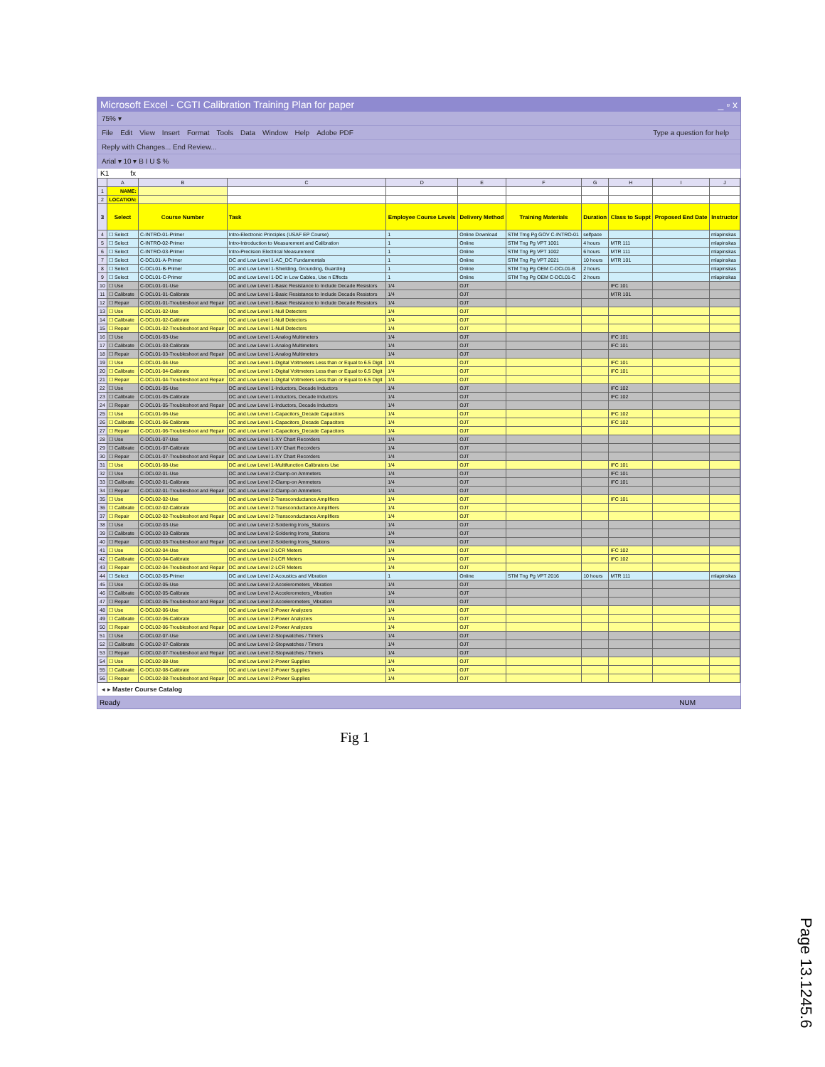Microsoft Excel - CGTI Calibration Training Plan for paper _ ▫ x
75% ▾
File Edit View Insert Format Tools Data Window Help Adobe PDF Type a question for help
Reply with Changes... End Review...
Arial ▾ 10 ▾ B I U $ %
K1 fx
| | A | B | C | D | E | F | G | H | I | J |
| --- | --- | --- | --- | --- | --- | --- | --- | --- | --- | --- |
| 1 | NAME: | | | | | | | | | |
| 2 | LOCATION: | | | | | | | | | |
| 3 | Select | Course Number | Task | Employee Course Levels | Delivery Method | Training Materials | Duration | Class to Suppt | Proposed End Date | Instructor |
| 4 | ☐ Select | C-INTRO-01-Primer | Intro-Electronic Principles (USAF EP Course) | 1 | Online Download | STM Trng Pg GOV C-INTRO-01 | selfpace | | | mlapinskas |
| 5 | ☐ Select | C-INTRO-02-Primer | Intro-Introduction to Measurement and Calibration | 1 | Online | STM Tng Pg VPT 1001 | 4 hours | MTR 111 | | mlapinskas |
| 6 | ☐ Select | C-INTRO-03-Primer | Intro-Precision Electrical Measurement | 1 | Online | STM Tng Pg VPT 1002 | 6 hours | MTR 111 | | mlapinskas |
| 7 | ☐ Select | C-DCL01-A-Primer | DC and Low Level 1-AC_DC Fundamentals | 1 | Online | STM Tng Pg VPT 2021 | 10 hours | MTR 101 | | mlapinskas |
| 8 | ☐ Select | C-DCL01-B-Primer | DC and Low Level 1-Shielding, Grounding, Guarding | 1 | Online | STM Tng Pg OEM C-DCL01-B | 2 hours | | | mlapinskas |
| 9 | ☐ Select | C-DCL01-C-Primer | DC and Low Level 1-DC in Low Cables, Use n Effects | 1 | Online | STM Tng Pg OEM C-DCL01-C | 2 hours | | | mlapinskas |
| 10 | ☐ Use | C-DCL01-01-Use | DC and Low Level 1-Basic Resistance to Include Decade Resistors | 1/4 | OJT | | | IFC 101 | | |
| 11 | ☐ Calibrate | C-DCL01-01-Calibrate | DC and Low Level 1-Basic Resistance to Include Decade Resistors | 1/4 | OJT | | | MTR 101 | | |
| 12 | ☐ Repair | C-DCL01-01-Troubleshoot and Repair | DC and Low Level 1-Basic Resistance to Include Decade Resistors | 1/4 | OJT | | | | | |
| 13 | ☐ Use | C-DCL01-02-Use | DC and Low Level 1-Null Detectors | 1/4 | OJT | | | | | |
| 14 | ☐ Calibrate | C-DCL01-02-Calibrate | DC and Low Level 1-Null Detectors | 1/4 | OJT | | | | | |
| 15 | ☐ Repair | C-DCL01-02-Troubleshoot and Repair | DC and Low Level 1-Null Detectors | 1/4 | OJT | | | | | |
| 16 | ☐ Use | C-DCL01-03-Use | DC and Low Level 1-Analog Multimeters | 1/4 | OJT | | | IFC 101 | | |
| 17 | ☐ Calibrate | C-DCL01-03-Calibrate | DC and Low Level 1-Analog Multimeters | 1/4 | OJT | | | IFC 101 | | |
| 18 | ☐ Repair | C-DCL01-03-Troubleshoot and Repair | DC and Low Level 1-Analog Multimeters | 1/4 | OJT | | | | | |
| 19 | ☐ Use | C-DCL01-04-Use | DC and Low Level 1-Digital Voltmeters Less than or Equal to 6.5 Digit | 1/4 | OJT | | | IFC 101 | | |
| 20 | ☐ Calibrate | C-DCL01-04-Calibrate | DC and Low Level 1-Digital Voltmeters Less than or Equal to 6.5 Digit | 1/4 | OJT | | | IFC 101 | | |
| 21 | ☐ Repair | C-DCL01-04-Troubleshoot and Repair | DC and Low Level 1-Digital Voltmeters Less than or Equal to 6.5 Digit | 1/4 | OJT | | | | | |
| 22 | ☐ Use | C-DCL01-05-Use | DC and Low Level 1-Inductors, Decade Inductors | 1/4 | OJT | | | IFC 102 | | |
| 23 | ☐ Calibrate | C-DCL01-05-Calibrate | DC and Low Level 1-Inductors, Decade Inductors | 1/4 | OJT | | | IFC 102 | | |
| 24 | ☐ Repair | C-DCL01-05-Troubleshoot and Repair | DC and Low Level 1-Inductors, Decade Inductors | 1/4 | OJT | | | | | |
| 25 | ☐ Use | C-DCL01-06-Use | DC and Low Level 1-Capacitors_Decade Capacitors | 1/4 | OJT | | | IFC 102 | | |
| 26 | ☐ Calibrate | C-DCL01-06-Calibrate | DC and Low Level 1-Capacitors_Decade Capacitors | 1/4 | OJT | | | IFC 102 | | |
| 27 | ☐ Repair | C-DCL01-06-Troubleshoot and Repair | DC and Low Level 1-Capacitors_Decade Capacitors | 1/4 | OJT | | | | | |
| 28 | ☐ Use | C-DCL01-07-Use | DC and Low Level 1-XY Chart Recorders | 1/4 | OJT | | | | | |
| 29 | ☐ Calibrate | C-DCL01-07-Calibrate | DC and Low Level 1-XY Chart Recorders | 1/4 | OJT | | | | | |
| 30 | ☐ Repair | C-DCL01-07-Troubleshoot and Repair | DC and Low Level 1-XY Chart Recorders | 1/4 | OJT | | | | | |
| 31 | ☐ Use | C-DCL01-08-Use | DC and Low Level 1-Multifunction Calibrators Use | 1/4 | OJT | | | IFC 101 | | |
| 32 | ☐ Use | C-DCL02-01-Use | DC and Low Level 2-Clamp-on Ammeters | 1/4 | OJT | | | IFC 101 | | |
| 33 | ☐ Calibrate | C-DCL02-01-Calibrate | DC and Low Level 2-Clamp-on Ammeters | 1/4 | OJT | | | IFC 101 | | |
| 34 | ☐ Repair | C-DCL02-01-Troubleshoot and Repair | DC and Low Level 2-Clamp-on Ammeters | 1/4 | OJT | | | | | |
| 35 | ☐ Use | C-DCL02-02-Use | DC and Low Level 2-Transconductance Amplifiers | 1/4 | OJT | | | IFC 101 | | |
| 36 | ☐ Calibrate | C-DCL02-02-Calibrate | DC and Low Level 2-Transconductance Amplifiers | 1/4 | OJT | | | | | |
| 37 | ☐ Repair | C-DCL02-02-Troubleshoot and Repair | DC and Low Level 2-Transconductance Amplifiers | 1/4 | OJT | | | | | |
| 38 | ☐ Use | C-DCL02-03-Use | DC and Low Level 2-Soldering Irons_Stations | 1/4 | OJT | | | | | |
| 39 | ☐ Calibrate | C-DCL02-03-Calibrate | DC and Low Level 2-Soldering Irons_Stations | 1/4 | OJT | | | | | |
| 40 | ☐ Repair | C-DCL02-03-Troubleshoot and Repair | DC and Low Level 2-Soldering Irons_Stations | 1/4 | OJT | | | | | |
| 41 | ☐ Use | C-DCL02-04-Use | DC and Low Level 2-LCR Meters | 1/4 | OJT | | | IFC 102 | | |
| 42 | ☐ Calibrate | C-DCL02-04-Calibrate | DC and Low Level 2-LCR Meters | 1/4 | OJT | | | IFC 102 | | |
| 43 | ☐ Repair | C-DCL02-04-Troubleshoot and Repair | DC and Low Level 2-LCR Meters | 1/4 | OJT | | | | | |
| 44 | ☐ Select | C-DCL02-05-Primer | DC and Low Level 2-Acoustics and Vibration | 1 | Online | STM Tng Pg VPT 2016 | 10 hours | MTR 111 | | mlapinskas |
| 45 | ☐ Use | C-DCL02-05-Use | DC and Low Level 2-Accelerometers_Vibration | 1/4 | OJT | | | | | |
| 46 | ☐ Calibrate | C-DCL02-05-Calibrate | DC and Low Level 2-Accelerometers_Vibration | 1/4 | OJT | | | | | |
| 47 | ☐ Repair | C-DCL02-05-Troubleshoot and Repair | DC and Low Level 2-Accelerometers_Vibration | 1/4 | OJT | | | | | |
| 48 | ☐ Use | C-DCL02-06-Use | DC and Low Level 2-Power Analyzers | 1/4 | OJT | | | | | |
| 49 | ☐ Calibrate | C-DCL02-06-Calibrate | DC and Low Level 2-Power Analyzers | 1/4 | OJT | | | | | |
| 50 | ☐ Repair | C-DCL02-06-Troubleshoot and Repair | DC and Low Level 2-Power Analyzers | 1/4 | OJT | | | | | |
| 51 | ☐ Use | C-DCL02-07-Use | DC and Low Level 2-Stopwatches / Timers | 1/4 | OJT | | | | | |
| 52 | ☐ Calibrate | C-DCL02-07-Calibrate | DC and Low Level 2-Stopwatches / Timers | 1/4 | OJT | | | | | |
| 53 | ☐ Repair | C-DCL02-07-Troubleshoot and Repair | DC and Low Level 2-Stopwatches / Timers | 1/4 | OJT | | | | | |
| 54 | ☐ Use | C-DCL02-08-Use | DC and Low Level 2-Power Supplies | 1/4 | OJT | | | | | |
| 55 | ☐ Calibrate | C-DCL02-08-Calibrate | DC and Low Level 2-Power Supplies | 1/4 | OJT | | | | | |
| 56 | ☐ Repair | C-DCL02-08-Troubleshoot and Repair | DC and Low Level 2-Power Supplies | 1/4 | OJT | | | | | |
◂ ▸ Master Course Catalog
Ready NUM
Fig 1
Page 13.1245.6